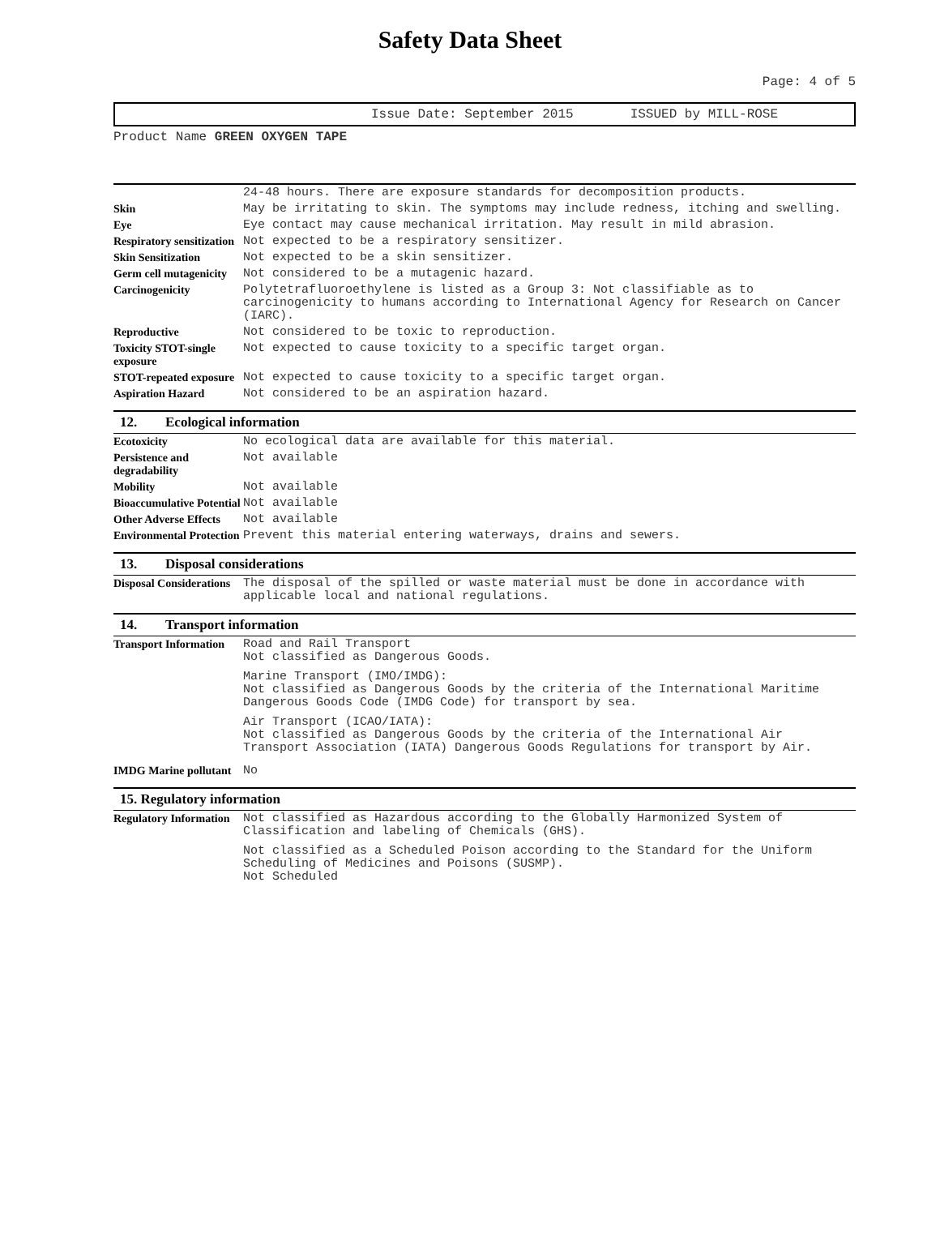Safety Data Sheet
Page: 4 of 5
Issue Date: September 2015 ISSUED by MILL-ROSE
Product Name GREEN OXYGEN TAPE
| | 24-48 hours. There are exposure standards for decomposition products. |
| Skin | May be irritating to skin. The symptoms may include redness, itching and swelling. |
| Eye | Eye contact may cause mechanical irritation. May result in mild abrasion. |
| Respiratory sensitization | Not expected to be a respiratory sensitizer. |
| Skin Sensitization | Not expected to be a skin sensitizer. |
| Germ cell mutagenicity | Not considered to be a mutagenic hazard. |
| Carcinogenicity | Polytetrafluoroethylene is listed as a Group 3: Not classifiable as to carcinogenicity to humans according to International Agency for Research on Cancer (IARC). |
| Reproductive | Not considered to be toxic to reproduction. |
| Toxicity STOT-single exposure | Not expected to cause toxicity to a specific target organ. |
| STOT-repeated exposure | Not expected to cause toxicity to a specific target organ. |
| Aspiration Hazard | Not considered to be an aspiration hazard. |
12. Ecological information
| Ecotoxicity | No ecological data are available for this material. |
| Persistence and degradability | Not available |
| Mobility | Not available |
| Bioaccumulative Potential | Not available |
| Other Adverse Effects | Not available |
| Environmental Protection | Prevent this material entering waterways, drains and sewers. |
13. Disposal considerations
| Disposal Considerations | The disposal of the spilled or waste material must be done in accordance with applicable local and national regulations. |
14. Transport information
| Transport Information | Road and Rail Transport Not classified as Dangerous Goods. Marine Transport (IMO/IMDG): Not classified as Dangerous Goods by the criteria of the International Maritime Dangerous Goods Code (IMDG Code) for transport by sea. Air Transport (ICAO/IATA): Not classified as Dangerous Goods by the criteria of the International Air Transport Association (IATA) Dangerous Goods Regulations for transport by Air. |
| IMDG Marine pollutant | No |
15. Regulatory information
| Regulatory Information | Not classified as Hazardous according to the Globally Harmonized System of Classification and labeling of Chemicals (GHS). Not classified as a Scheduled Poison according to the Standard for the Uniform Scheduling of Medicines and Poisons (SUSMP). Not Scheduled |